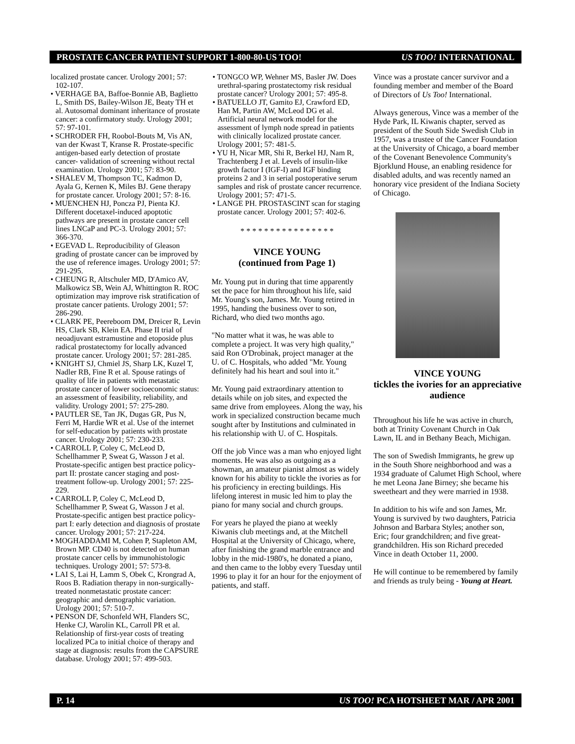PROSTATE CANCER PATIENT SUPPORT 1-800-80-US TOO! US TOO! INTERNATIONAL
localized prostate cancer. Urology 2001; 57: 102-107.
• VERHAGE BA, Baffoe-Bonnie AB, Baglietto L, Smith DS, Bailey-Wilson JE, Beaty TH et al. Autosomal dominant inheritance of prostate cancer: a confirmatory study. Urology 2001; 57: 97-101.
• SCHRODER FH, Roobol-Bouts M, Vis AN, van der Kwast T, Kranse R. Prostate-specific antigen-based early detection of prostate cancer- validation of screening without rectal examination. Urology 2001; 57: 83-90.
• SHALEV M, Thompson TC, Kadmon D, Ayala G, Kernen K, Miles BJ. Gene therapy for prostate cancer. Urology 2001; 57: 8-16.
• MUENCHEN HJ, Poncza PJ, Pienta KJ. Different docetaxel-induced apoptotic pathways are present in prostate cancer cell lines LNCaP and PC-3. Urology 2001; 57: 366-370.
• EGEVAD L. Reproducibility of Gleason grading of prostate cancer can be improved by the use of reference images. Urology 2001; 57: 291-295.
• CHEUNG R, Altschuler MD, D'Amico AV, Malkowicz SB, Wein AJ, Whittington R. ROC optimization may improve risk stratification of prostate cancer patients. Urology 2001; 57: 286-290.
• CLARK PE, Peereboom DM, Dreicer R, Levin HS, Clark SB, Klein EA. Phase II trial of neoadjuvant estramustine and etoposide plus radical prostatectomy for locally advanced prostate cancer. Urology 2001; 57: 281-285.
• KNIGHT SJ, Chmiel JS, Sharp LK, Kuzel T, Nadler RB, Fine R et al. Spouse ratings of quality of life in patients with metastatic prostate cancer of lower socioeconomic status: an assessment of feasibility, reliability, and validity. Urology 2001; 57: 275-280.
• PAUTLER SE, Tan JK, Dugas GR, Pus N, Ferri M, Hardie WR et al. Use of the internet for self-education by patients with prostate cancer. Urology 2001; 57: 230-233.
• CARROLL P, Coley C, McLeod D, Schellhammer P, Sweat G, Wasson J et al. Prostate-specific antigen best practice policy-part II: prostate cancer staging and post-treatment follow-up. Urology 2001; 57: 225-229.
• CARROLL P, Coley C, McLeod D, Schellhammer P, Sweat G, Wasson J et al. Prostate-specific antigen best practice policy-part I: early detection and diagnosis of prostate cancer. Urology 2001; 57: 217-224.
• MOGHADDAMI M, Cohen P, Stapleton AM, Brown MP. CD40 is not detected on human prostate cancer cells by immunohistologic techniques. Urology 2001; 57: 573-8.
• LAI S, Lai H, Lamm S, Obek C, Krongrad A, Roos B. Radiation therapy in non-surgically-treated nonmetastatic prostate cancer: geographic and demographic variation. Urology 2001; 57: 510-7.
• PENSON DF, Schonfeld WH, Flanders SC, Henke CJ, Warolin KL, Carroll PR et al. Relationship of first-year costs of treating localized PCa to initial choice of therapy and stage at diagnosis: results from the CAPSURE database. Urology 2001; 57: 499-503.
• TONGCO WP, Wehner MS, Basler JW. Does urethral-sparing prostatectomy risk residual prostate cancer? Urology 2001; 57: 495-8.
• BATUELLO JT, Gamito EJ, Crawford ED, Han M, Partin AW, McLeod DG et al. Artificial neural network model for the assessment of lymph node spread in patients with clinically localized prostate cancer. Urology 2001; 57: 481-5.
• YU H, Nicar MR, Shi R, Berkel HJ, Nam R, Trachtenberg J et al. Levels of insulin-like growth factor I (IGF-I) and IGF binding proteins 2 and 3 in serial postoperative serum samples and risk of prostate cancer recurrence. Urology 2001; 57: 471-5.
• LANGE PH. PROSTASCINT scan for staging prostate cancer. Urology 2001; 57: 402-6.
* * * * * * * * * * * * * * * *
VINCE YOUNG
(continued from Page 1)
Mr. Young put in during that time apparently set the pace for him throughout his life, said Mr. Young's son, James. Mr. Young retired in 1995, handing the business over to son, Richard, who died two months ago.
"No matter what it was, he was able to complete a project. It was very high quality," said Ron O'Drobinak, project manager at the U. of C. Hospitals, who added "Mr. Young definitely had his heart and soul into it."
Mr. Young paid extraordinary attention to details while on job sites, and expected the same drive from employees. Along the way, his work in specialized construction became much sought after by Institutions and culminated in his relationship with U. of C. Hospitals.
Off the job Vince was a man who enjoyed light moments. He was also as outgoing as a showman, an amateur pianist almost as widely known for his ability to tickle the ivories as for his proficiency in erecting buildings. His lifelong interest in music led him to play the piano for many social and church groups.
For years he played the piano at weekly Kiwanis club meetings and, at the Mitchell Hospital at the University of Chicago, where, after finishing the grand marble entrance and lobby in the mid-1980's, he donated a piano, and then came to the lobby every Tuesday until 1996 to play it for an hour for the enjoyment of patients, and staff.
Vince was a prostate cancer survivor and a founding member and member of the Board of Directors of Us Too! International.
Always generous, Vince was a member of the Hyde Park, IL Kiwanis chapter, served as president of the South Side Swedish Club in 1957, was a trustee of the Cancer Foundation at the University of Chicago, a board member of the Covenant Benevolence Community's Bjorklund House, an enabling residence for disabled adults, and was recently named an honorary vice president of the Indiana Society of Chicago.
VINCE YOUNG
tickles the ivories for an appreciative audience
Throughout his life he was active in church, both at Trinity Covenant Church in Oak Lawn, IL and in Bethany Beach, Michigan.
The son of Swedish Immigrants, he grew up in the South Shore neighborhood and was a 1934 graduate of Calumet High School, where he met Leona Jane Birney; she became his sweetheart and they were married in 1938.
In addition to his wife and son James, Mr. Young is survived by two daughters, Patricia Johnson and Barbara Styles; another son, Eric; four grandchildren; and five great-grandchildren. His son Richard preceded Vince in death October 11, 2000.
He will continue to be remembered by family and friends as truly being - Young at Heart.
P. 14 US TOO! PCA HOTSHEET MAR / APR 2001